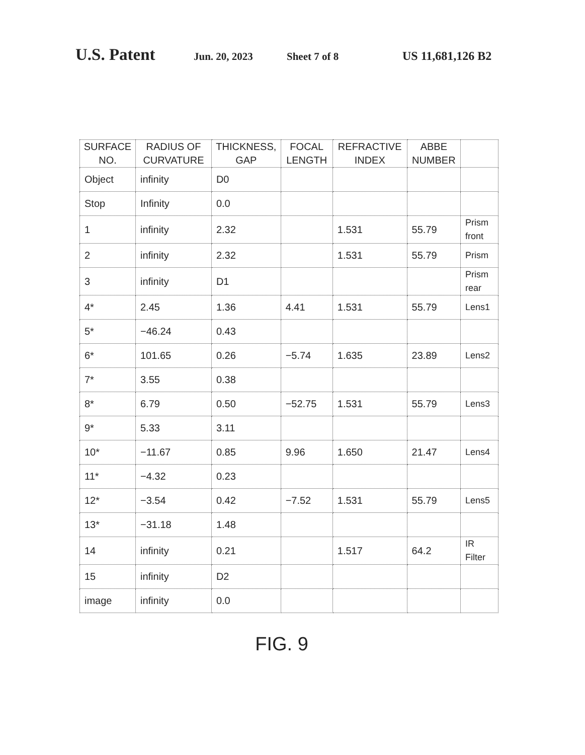U.S. Patent Jun. 20, 2023 Sheet 7 of 8 US 11,681,126 B2
| SURFACE NO. | RADIUS OF CURVATURE | THICKNESS, GAP | FOCAL LENGTH | REFRACTIVE INDEX | ABBE NUMBER | |
| --- | --- | --- | --- | --- | --- | --- |
| Object | infinity | D0 | | | | |
| Stop | Infinity | 0.0 | | | | |
| 1 | infinity | 2.32 | | 1.531 | 55.79 | Prism front |
| 2 | infinity | 2.32 | | 1.531 | 55.79 | Prism |
| 3 | infinity | D1 | | | | Prism rear |
| 4* | 2.45 | 1.36 | 4.41 | 1.531 | 55.79 | Lens1 |
| 5* | −46.24 | 0.43 | | | | |
| 6* | 101.65 | 0.26 | −5.74 | 1.635 | 23.89 | Lens2 |
| 7* | 3.55 | 0.38 | | | | |
| 8* | 6.79 | 0.50 | −52.75 | 1.531 | 55.79 | Lens3 |
| 9* | 5.33 | 3.11 | | | | |
| 10* | −11.67 | 0.85 | 9.96 | 1.650 | 21.47 | Lens4 |
| 11* | −4.32 | 0.23 | | | | |
| 12* | −3.54 | 0.42 | −7.52 | 1.531 | 55.79 | Lens5 |
| 13* | −31.18 | 1.48 | | | | |
| 14 | infinity | 0.21 | | 1.517 | 64.2 | IR Filter |
| 15 | infinity | D2 | | | | |
| image | infinity | 0.0 | | | | |
FIG. 9